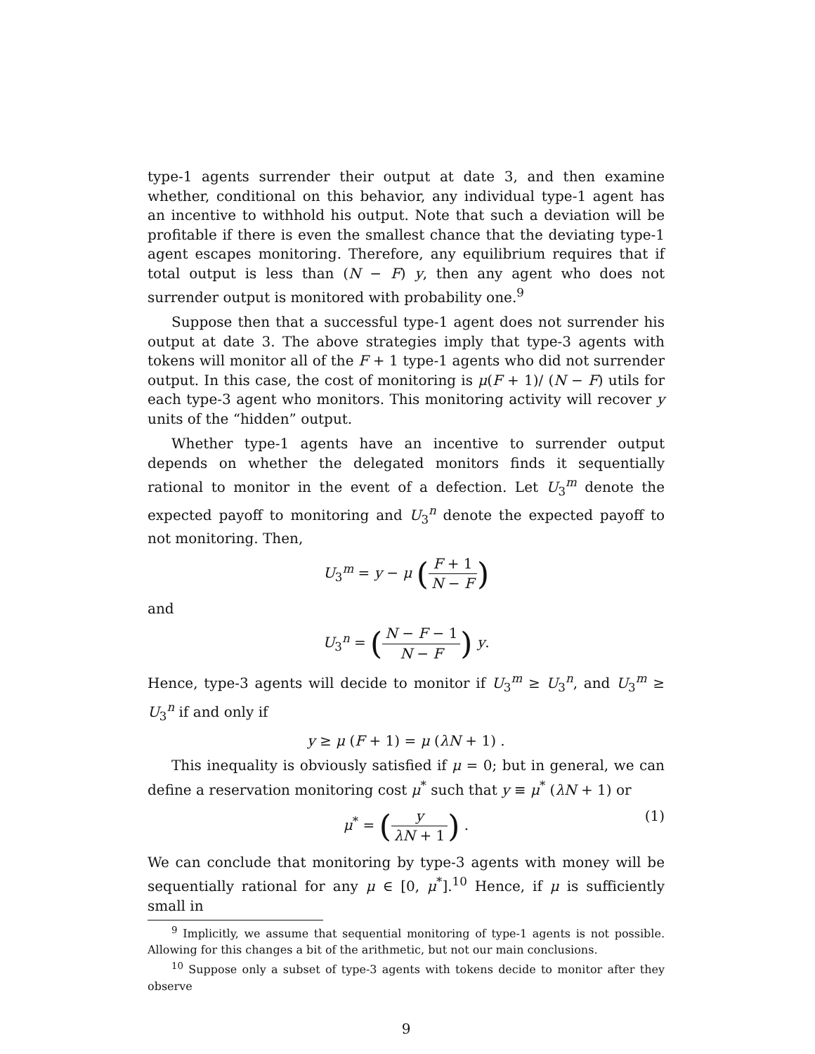type-1 agents surrender their output at date 3, and then examine whether, conditional on this behavior, any individual type-1 agent has an incentive to withhold his output. Note that such a deviation will be profitable if there is even the smallest chance that the deviating type-1 agent escapes monitoring. Therefore, any equilibrium requires that if total output is less than (N − F) y, then any agent who does not surrender output is monitored with probability one.<sup>9</sup>
Suppose then that a successful type-1 agent does not surrender his output at date 3. The above strategies imply that type-3 agents with tokens will monitor all of the F + 1 type-1 agents who did not surrender output. In this case, the cost of monitoring is μ(F + 1)/ (N − F) utils for each type-3 agent who monitors. This monitoring activity will recover y units of the “hidden” output.
Whether type-1 agents have an incentive to surrender output depends on whether the delegated monitors finds it sequentially rational to monitor in the event of a defection. Let U<sub>3</sub><sup>m</sup> denote the expected payoff to monitoring and U<sub>3</sub><sup>n</sup> denote the expected payoff to not monitoring. Then,
U<sub>3</sub><sup>m</sup> = y − μ (F + 1 N − F)
and
U<sub>3</sub><sup>n</sup> = (N − F − 1 N − F) y.
Hence, type-3 agents will decide to monitor if U<sub>3</sub><sup>m</sup> ≥ U<sub>3</sub><sup>n</sup>, and U<sub>3</sub><sup>m</sup> ≥ U<sub>3</sub><sup>n</sup> if and only if
y ≥ μ (F + 1) = μ (λN + 1) .
This inequality is obviously satisfied if μ = 0; but in general, we can define a reservation monitoring cost μ<sup>*</sup> such that y ≡ μ<sup>*</sup> (λN + 1) or
μ<sup>*</sup> = (y λN + 1) . (1)
We can conclude that monitoring by type-3 agents with money will be sequentially rational for any μ ∈ [0, μ<sup>*</sup>].<sup>10</sup> Hence, if μ is sufficiently small in
<sup>9</sup> Implicitly, we assume that sequential monitoring of type-1 agents is not possible. Allowing for this changes a bit of the arithmetic, but not our main conclusions.
<sup>10</sup> Suppose only a subset of type-3 agents with tokens decide to monitor after they observe
9